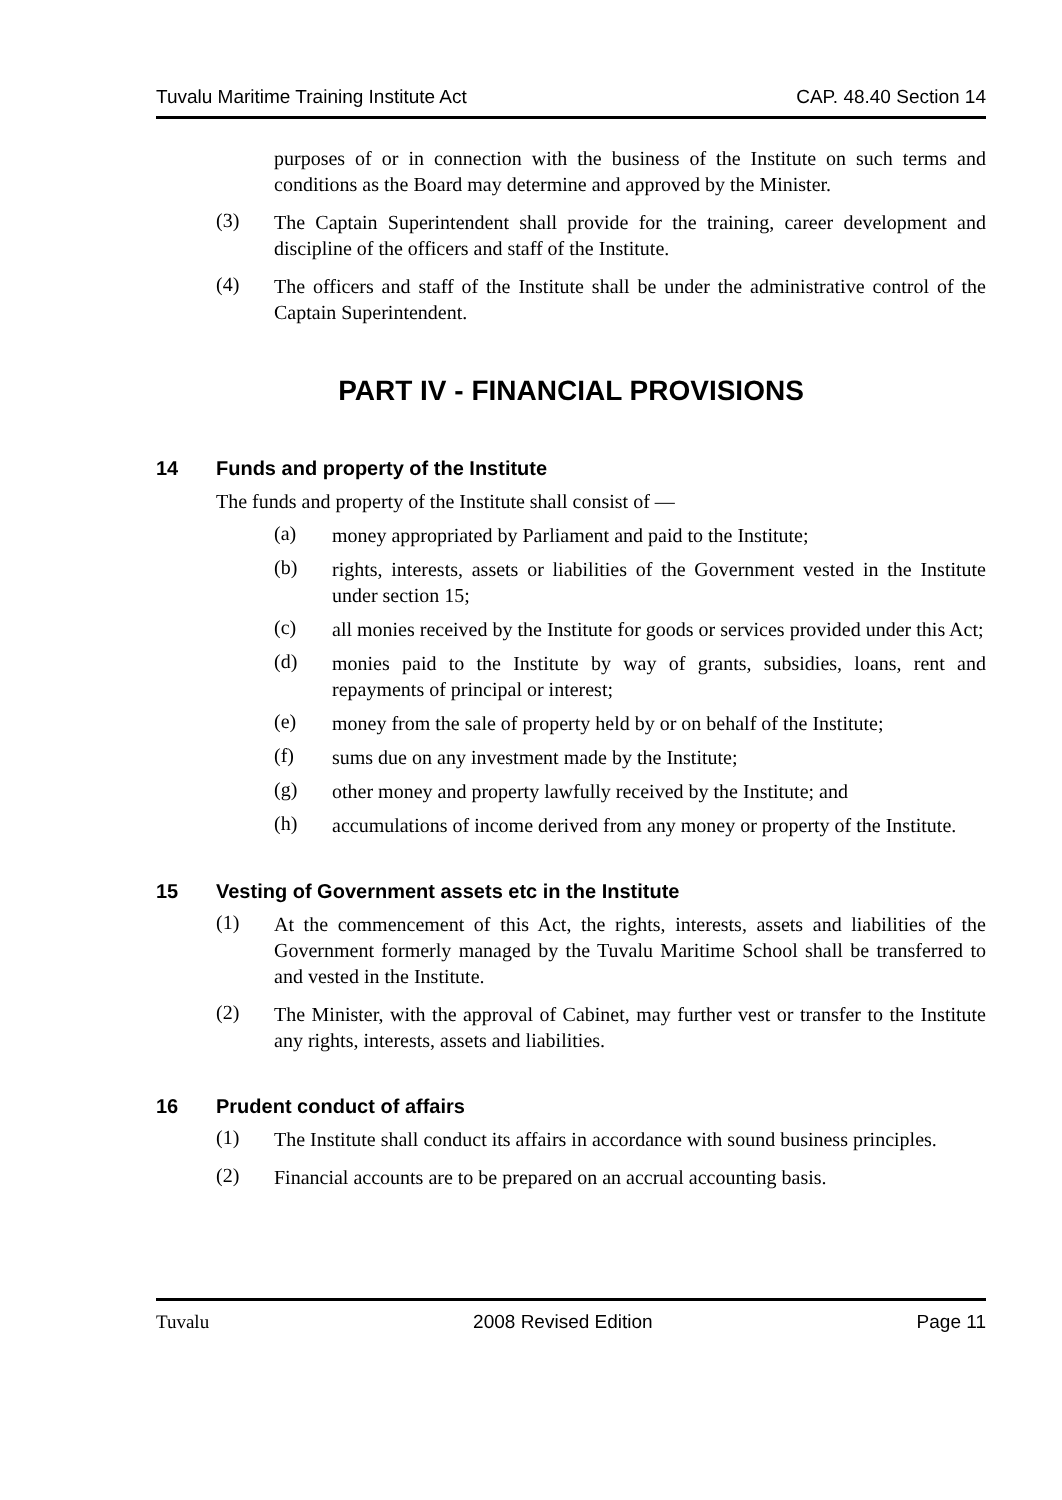Tuvalu Maritime Training Institute Act CAP. 48.40 Section 14
purposes of or in connection with the business of the Institute on such terms and conditions as the Board may determine and approved by the Minister.
(3)
The Captain Superintendent shall provide for the training, career development and discipline of the officers and staff of the Institute.
(4)
The officers and staff of the Institute shall be under the administrative control of the Captain Superintendent.
PART IV - FINANCIAL PROVISIONS
14 Funds and property of the Institute
The funds and property of the Institute shall consist of —
(a)
money appropriated by Parliament and paid to the Institute;
(b)
rights, interests, assets or liabilities of the Government vested in the Institute under section 15;
(c)
all monies received by the Institute for goods or services provided under this Act;
(d)
monies paid to the Institute by way of grants, subsidies, loans, rent and repayments of principal or interest;
(e)
money from the sale of property held by or on behalf of the Institute;
(f)
sums due on any investment made by the Institute;
(g)
other money and property lawfully received by the Institute; and
(h)
accumulations of income derived from any money or property of the Institute.
15 Vesting of Government assets etc in the Institute
(1)
At the commencement of this Act, the rights, interests, assets and liabilities of the Government formerly managed by the Tuvalu Maritime School shall be transferred to and vested in the Institute.
(2)
The Minister, with the approval of Cabinet, may further vest or transfer to the Institute any rights, interests, assets and liabilities.
16 Prudent conduct of affairs
(1)
The Institute shall conduct its affairs in accordance with sound business principles.
(2)
Financial accounts are to be prepared on an accrual accounting basis.
Tuvalu 2008 Revised Edition Page 11